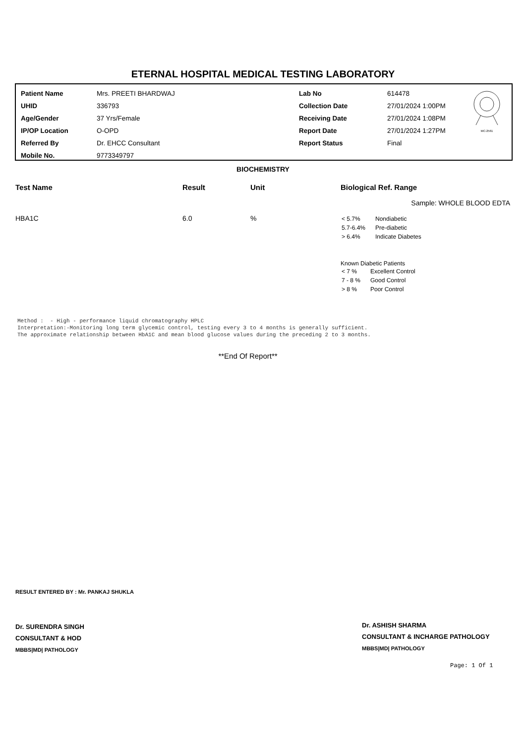ETERNAL HOSPITAL MEDICAL TESTING LABORATORY
| Patient Name | Mrs. PREETI BHARDWAJ | Lab No | 614478 |
| UHID | 336793 | Collection Date | 27/01/2024 1:00PM |
| Age/Gender | 37 Yrs/Female | Receiving Date | 27/01/2024 1:08PM |
| IP/OP Location | O-OPD | Report Date | 27/01/2024 1:27PM |
| Referred By | Dr. EHCC Consultant | Report Status | Final |
| Mobile No. | 9773349797 | | |
MC-2561
BIOCHEMISTRY
| Test Name | Result | Unit | Biological Ref. Range |
| --- | --- | --- | --- |
| Sample: WHOLE BLOOD EDTA | | | |
| HBA1C | 6.0 | % | / < 5.7% / Nondiabetic / / 5.7-6.4% / Pre-diabetic / / > 6.4% / Indicate Diabetes / Known Diabetic Patients / < 7 % / Excellent Control / / 7 - 8 % / Good Control / / > 8 % / Poor Control / |
Method : - High - performance liquid chromatography HPLC Interpretation:-Monitoring long term glycemic control, testing every 3 to 4 months is generally sufficient. The approximate relationship between HbA1C and mean blood glucose values during the preceding 2 to 3 months.
**End Of Report**
RESULT ENTERED BY : Mr. PANKAJ SHUKLA
Dr. SURENDRA SINGH
CONSULTANT & HOD
MBBS|MD| PATHOLOGY
Dr. ASHISH SHARMA
CONSULTANT & INCHARGE PATHOLOGY
MBBS|MD| PATHOLOGY
Page: 1 Of 1